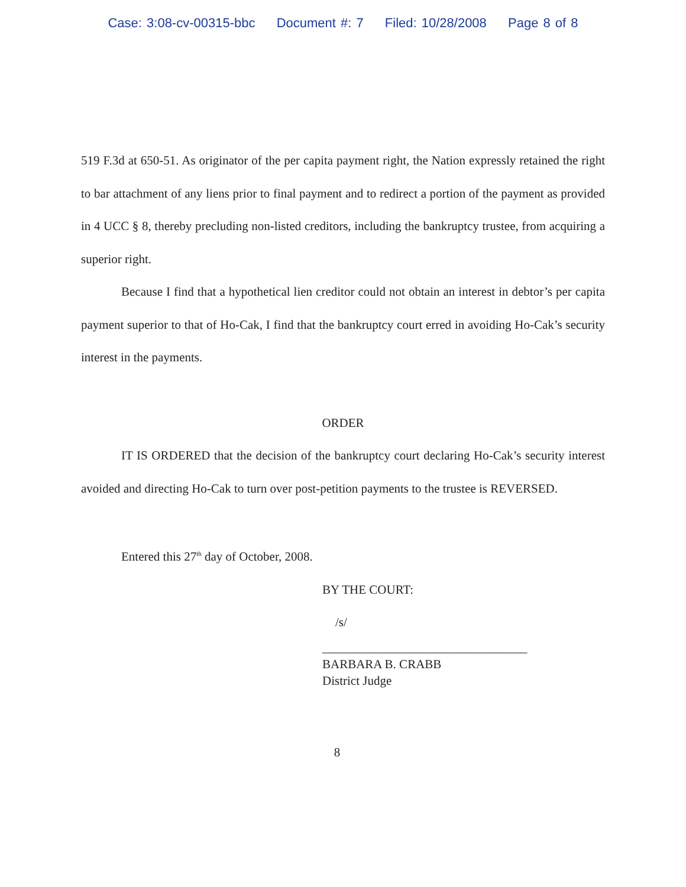Case: 3:08-cv-00315-bbc Document #: 7 Filed: 10/28/2008 Page 8 of 8
519 F.3d at 650-51. As originator of the per capita payment right, the Nation expressly retained the right to bar attachment of any liens prior to final payment and to redirect a portion of the payment as provided in 4 UCC § 8, thereby precluding non-listed creditors, including the bankruptcy trustee, from acquiring a superior right.
Because I find that a hypothetical lien creditor could not obtain an interest in debtor’s per capita payment superior to that of Ho-Cak, I find that the bankruptcy court erred in avoiding Ho-Cak’s security interest in the payments.
ORDER
IT IS ORDERED that the decision of the bankruptcy court declaring Ho-Cak’s security interest avoided and directing Ho-Cak to turn over post-petition payments to the trustee is REVERSED.
Entered this 27<sup>th</sup> day of October, 2008.
BY THE COURT:
/s/
_________________________________
BARBARA B. CRABB
District Judge
8